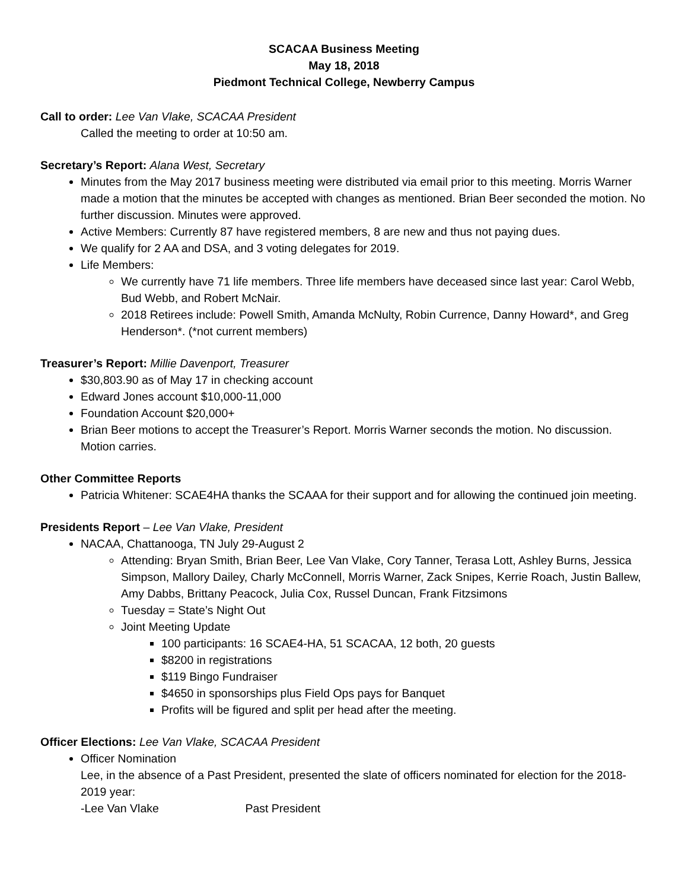SCACAA Business Meeting
May 18, 2018
Piedmont Technical College, Newberry Campus
Call to order: Lee Van Vlake, SCACAA President
Called the meeting to order at 10:50 am.
Secretary’s Report: Alana West, Secretary
Minutes from the May 2017 business meeting were distributed via email prior to this meeting. Morris Warner made a motion that the minutes be accepted with changes as mentioned. Brian Beer seconded the motion. No further discussion. Minutes were approved.
Active Members: Currently 87 have registered members, 8 are new and thus not paying dues.
We qualify for 2 AA and DSA, and 3 voting delegates for 2019.
Life Members:
We currently have 71 life members. Three life members have deceased since last year: Carol Webb, Bud Webb, and Robert McNair.
2018 Retirees include: Powell Smith, Amanda McNulty, Robin Currence, Danny Howard*, and Greg Henderson*. (*not current members)
Treasurer’s Report: Millie Davenport, Treasurer
$30,803.90 as of May 17 in checking account
Edward Jones account $10,000-11,000
Foundation Account $20,000+
Brian Beer motions to accept the Treasurer’s Report. Morris Warner seconds the motion. No discussion. Motion carries.
Other Committee Reports
Patricia Whitener: SCAE4HA thanks the SCAAA for their support and for allowing the continued join meeting.
Presidents Report – Lee Van Vlake, President
NACAA, Chattanooga, TN July 29-August 2
Attending: Bryan Smith, Brian Beer, Lee Van Vlake, Cory Tanner, Terasa Lott, Ashley Burns, Jessica Simpson, Mallory Dailey, Charly McConnell, Morris Warner, Zack Snipes, Kerrie Roach, Justin Ballew, Amy Dabbs, Brittany Peacock, Julia Cox, Russel Duncan, Frank Fitzsimons
Tuesday = State’s Night Out
Joint Meeting Update
100 participants: 16 SCAE4-HA, 51 SCACAA, 12 both, 20 guests
$8200 in registrations
$119 Bingo Fundraiser
$4650 in sponsorships plus Field Ops pays for Banquet
Profits will be figured and split per head after the meeting.
Officer Elections: Lee Van Vlake, SCACAA President
Officer Nomination
Lee, in the absence of a Past President, presented the slate of officers nominated for election for the 2018-2019 year:
-Lee Van Vlake Past President